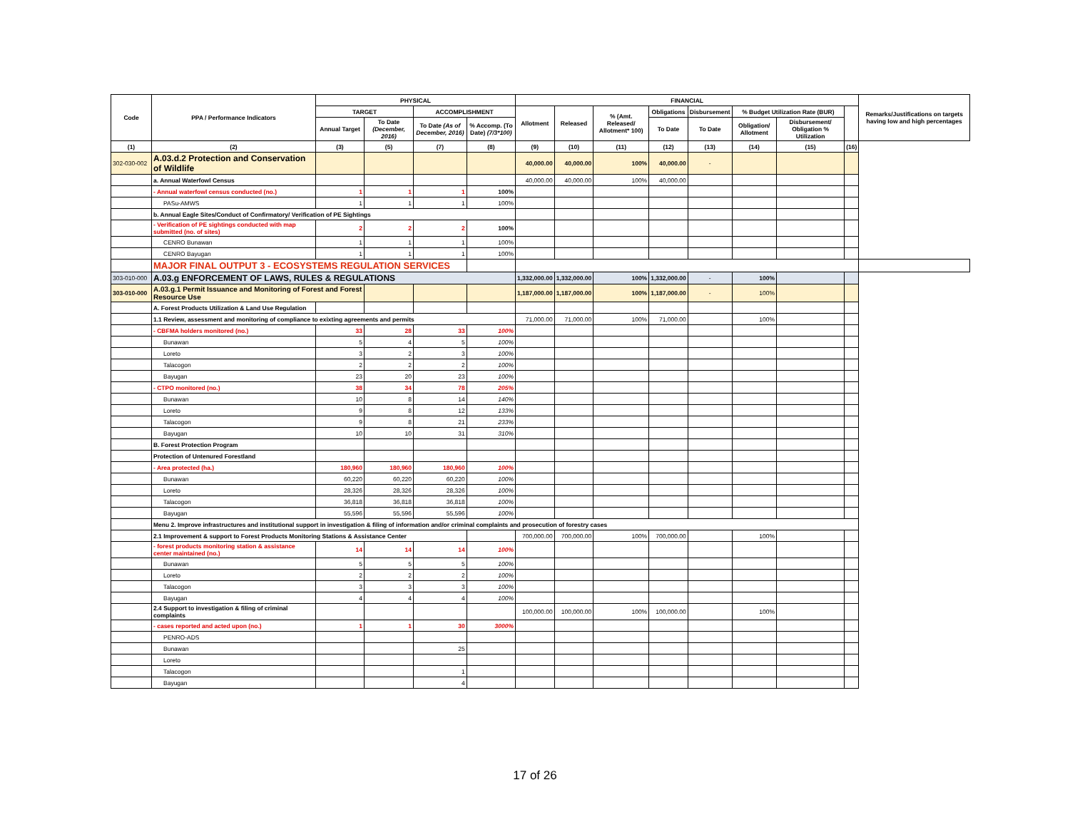| Code | PPA / Performance Indicators | PHYSICAL | | | | FINANCIAL | | | | | | | | Remarks/Justifications on targets having low and high percentages |
| --- | --- | --- | --- | --- | --- | --- | --- | --- | --- | --- | --- | --- | --- | --- |
| | | TARGET | | ACCOMPLISHMENT | | Allotment | Released | % (Amt. Released/ Allotment* 100) | Obligations | Disbursement | % Budget Utilization Rate (BUR) | | | |
| | | Annual Target | To Date (December, 2016) | To Date (As of December, 2016) | % Accomp. (To Date) (7/3*100) | | | | To Date | To Date | Obligation/ Allotment | Disbursement/ Obligation % Utilization | | |
| (1) | (2) | (3) | (5) | (7) | (8) | (9) | (10) | (11) | (12) | (13) | (14) | (15) | (16) | |
| 302-030-002 | A.03.d.2 Protection and Conservation of Wildlife | | | | | 40,000.00 | 40,000.00 | 100% | 40,000.00 | - | | | | |
| | a. Annual Waterfowl Census | | | | | 40,000.00 | 40,000.00 | 100% | 40,000.00 | | | | | |
| | - Annual waterfowl census conducted (no.) | 1 | 1 | 1 | 100% | | | | | | | | | |
| | PASu-AMWS | 1 | 1 | 1 | 100% | | | | | | | | | |
| | b. Annual Eagle Sites/Conduct of Confirmatory/ Verification of PE Sightings | | | | | | | | | | | | | |
| | - Verification of PE sightings conducted with map submitted (no. of sites) | 2 | 2 | 2 | 100% | | | | | | | | | |
| | CENRO Bunawan | 1 | 1 | 1 | 100% | | | | | | | | | |
| | CENRO Bayugan | 1 | 1 | 1 | 100% | | | | | | | | | |
| | MAJOR FINAL OUTPUT 3 - ECOSYSTEMS REGULATION SERVICES | | | | | | | | | | | | | |
| 303-010-000 | A.03.g ENFORCEMENT OF LAWS, RULES & REGULATIONS | | | | | 1,332,000.00 | 1,332,000.00 | 100% | 1,332,000.00 | - | 100% | | | |
| 303-010-000 | A.03.g.1 Permit Issuance and Monitoring of Forest and Forest Resource Use | | | | | 1,187,000.00 | 1,187,000.00 | 100% | 1,187,000.00 | - | 100% | | | |
| | A. Forest Products Utilization & Land Use Regulation | | | | | | | | | | | | | |
| | 1.1 Review, assessment and monitoring of compliance to exixting agreements and permits | | | | | 71,000.00 | 71,000.00 | 100% | 71,000.00 | | 100% | | | |
| | - CBFMA holders monitored (no.) | 33 | 28 | 33 | 100% | | | | | | | | | |
| | Bunawan | 5 | 4 | 5 | 100% | | | | | | | | | |
| | Loreto | 3 | 2 | 3 | 100% | | | | | | | | | |
| | Talacogon | 2 | 2 | 2 | 100% | | | | | | | | | |
| | Bayugan | 23 | 20 | 23 | 100% | | | | | | | | | |
| | - CTPO monitored (no.) | 38 | 34 | 78 | 205% | | | | | | | | | |
| | Bunawan | 10 | 8 | 14 | 140% | | | | | | | | | |
| | Loreto | 9 | 8 | 12 | 133% | | | | | | | | | |
| | Talacogon | 9 | 8 | 21 | 233% | | | | | | | | | |
| | Bayugan | 10 | 10 | 31 | 310% | | | | | | | | | |
| | B. Forest Protection Program | | | | | | | | | | | | | |
| | Protection of Untenured Forestland | | | | | | | | | | | | | |
| | - Area protected (ha.) | 180,960 | 180,960 | 180,960 | 100% | | | | | | | | | |
| | Bunawan | 60,220 | 60,220 | 60,220 | 100% | | | | | | | | | |
| | Loreto | 28,326 | 28,326 | 28,326 | 100% | | | | | | | | | |
| | Talacogon | 36,818 | 36,818 | 36,818 | 100% | | | | | | | | | |
| | Bayugan | 55,596 | 55,596 | 55,596 | 100% | | | | | | | | | |
| | Menu 2. Improve infrastructures and institutional support in investigation & filing of information and/or criminal complaints and prosecution of forestry cases | | | | | | | | | | | | | |
| | 2.1 Improvement & support to Forest Products Monitoring Stations & Assistance Center | | | | | 700,000.00 | 700,000.00 | 100% | 700,000.00 | | 100% | | | |
| | - forest products monitoring station & assistance center maintained (no.) | 14 | 14 | 14 | 100% | | | | | | | | | |
| | Bunawan | 5 | 5 | 5 | 100% | | | | | | | | | |
| | Loreto | 2 | 2 | 2 | 100% | | | | | | | | | |
| | Talacogon | 3 | 3 | 3 | 100% | | | | | | | | | |
| | Bayugan | 4 | 4 | 4 | 100% | | | | | | | | | |
| | 2.4 Support to investigation & filing of criminal complaints | | | | | 100,000.00 | 100,000.00 | 100% | 100,000.00 | | 100% | | | |
| | - cases reported and acted upon (no.) | 1 | 1 | 30 | 3000% | | | | | | | | | |
| | PENRO-ADS | | | | | | | | | | | | | |
| | Bunawan | | | 25 | | | | | | | | | | |
| | Loreto | | | | | | | | | | | | | |
| | Talacogon | | | 1 | | | | | | | | | | |
| | Bayugan | | | 4 | | | | | | | | | | |
17 of 26